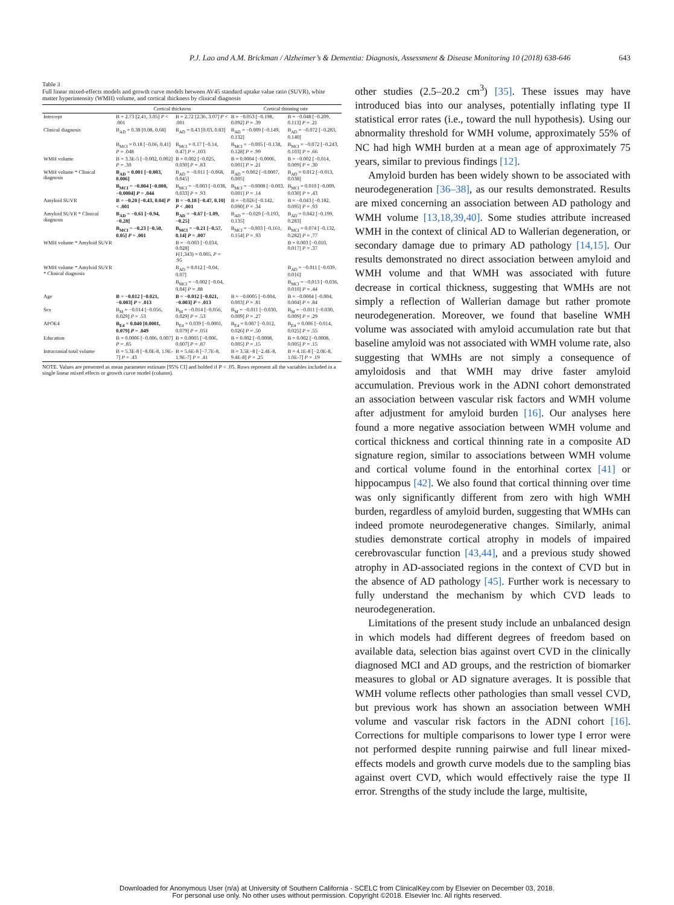P.J. Lao and A.M. Brickman / Alzheimer’s & Dementia: Diagnosis, Assessment & Disease Monitoring 10 (2018) 638-646 643
Table 3
Full linear mixed-effects models and growth curve models between AV45 standard uptake value ratio (SUVR), white matter hyperintensity (WMH) volume, and cortical thickness by clinical diagnosis
| | Cortical thickness | | Cortical thinning rate | |
| --- | --- | --- | --- | --- |
| Intercept | B = 2.73 [2.41, 3.05] P < .001 | B = 2.72 [2.36, 3.07] P < .001 | B = −0.053 [−0.198, 0.092] P = .39 | B = −0.048 [−0.209, 0.113] P = .21 |
| Clinical diagnosis | B<sub>AD</sub> = 0.38 [0.08, 0.68] | B<sub>AD</sub> = 0.43 [0.03, 0.83] | B<sub>AD</sub> = −0.009 [−0.149, 0.132] | B<sub>AD</sub> = −0.072 [−0.283, 0.140] |
| | B<sub>MCI</sub> = 0.18 [−0.06, 0.41] P = .048 | B<sub>MCI</sub> = 0.17 [−0.14, 0.47] P = .103 | B<sub>MCI</sub> = −0.005 [−0.138, 0.128] P = .99 | B<sub>MCI</sub> = −0.072 [−0.243, 0.103] P = .66 |
| WMH volume | B = 3.3E-5 [−0.002, 0.002] P = .30 | B = 0.002 [−0.025, 0.030] P = .83 | B = 0.0004 [−0.0006, 0.001] P = .21 | B = −0.002 [−0.014, 0.009] P = .30 |
| WMH volume * Clinical diagnosis | B<sub>AD</sub> = 0.001 [−0.003, 0.006] | B<sub>AD</sub> = −0.011 [−0.068, 0.045] | B<sub>AD</sub> = 0.002 [−0.0007, 0.005] | B<sub>AD</sub> = 0.012 [−0.013, 0.038] |
| | B<sub>MCI</sub> = −0.004 [−0.008, −0.0004] P = .044 | B<sub>MCI</sub> = −0.003 [−0.038, 0.033] P = .93 | B<sub>MCI</sub> = −0.0008 [−0.003, 0.001] P = .14 | B<sub>MCI</sub> = 0.010 [−0.009, 0.030] P = .43 |
| Amyloid SUVR | B = −0.20 [−0.43, 0.04] P < .001 | B = −0.18 [−0.47, 0.10] P < .001 | B = −0.026 [−0.142, 0.090] P = .34 | B = −0.043 [−0.182, 0.095] P = .93 |
| Amyloid SUVR * Clinical diagnosis | B<sub>AD</sub> = −0.61 [−0.94, −0.28] | B<sub>AD</sub> = −0.67 [−1.09, −0.25] | B<sub>AD</sub> = −0.029 [−0.193, 0.135] | B<sub>AD</sub> = 0.042 [−0.199, 0.283] |
| | B<sub>MCI</sub> = −0.23 [−0.50, 0.05] P = .001 | B<sub>MCI</sub> = −0.21 [−0.57, 0.14] P = .007 | B<sub>MCI</sub> = −0.003 [−0.161, 0.154] P = .93 | B<sub>MCI</sub> = 0.074 [−0.132, 0.282] P = .77 |
| WMH volume * Amyloid SUVR | | B = −0.003 [−0.034, 0.028] F(1,343) = 0.005, P = .95 | | B = 0.003 [−0.010, 0.017] P = .37 |
| WMH volume * Amyloid SUVR * Clinical diagnosis | | B<sub>AD</sub> = 0.012 [−0.04, 0.07] | | B<sub>AD</sub> = −0.011 [−0.039, 0.016] |
| | | B<sub>MCI</sub> = −0.002 [−0.04, 0.04] P = .88 | | B<sub>MCI</sub> = −0.013 [−0.036, 0.010] P = .44 |
| Age | B = −0.012 [−0.021, −0.003] P = .013 | B = −0.012 [−0.021, −0.003] P = .013 | B = −0.0005 [−0.004, 0.003] P = .81 | B = −0.0004 [−0.004, 0.004] P = .84 |
| Sex | B<sub>M</sub> = −0.014 [−0.056, 0.029] P = .53 | B<sub>M</sub> = −0.014 [−0.056, 0.029] P = .53 | B<sub>M</sub> = −0.011 [−0.030, 0.009] P = .27 | B<sub>M</sub> = −0.011 [−0.030, 0.009] P = .29 |
| APOE4 | B<sub>E4</sub> = 0.040 [0.0001, 0.079] P = .049 | B<sub>E4</sub> = 0.039 [−0.0001, 0.079] P = .051 | B<sub>E4</sub> = 0.007 [−0.012, 0.026] P = .50 | B<sub>E4</sub> = 0.006 [−0.014, 0.025] P = .55 |
| Education | B = 0.0006 [−0.006, 0.007] P = .85 | B = 0.0005 [−0.006, 0.007] P = .87 | B = 0.002 [−0.0008, 0.005] P = .15 | B = 0.002 [−0.0008, 0.005] P = .15 |
| Intracranial total volume | B = 5.3E-8 [−8.0E-8, 1.9E-7] P = .43 | B = 5.6E-8 [−7.7E-8, 1.9E-7] P = .41 | B = 3.5E−8 [−2.4E-8, 9.4E-8] P = .25 | B = 4.1E-8 [−2.0E-8, 1.0E-7] P = .19 |
NOTE. Values are presented as mean parameter estimate [95% CI] and bolded if P < .05. Rows represent all the variables included in a single linear mixed effects or growth curve model (column).
other studies (2.5–20.2 cm<sup>3</sup>) [35]. These issues may have introduced bias into our analyses, potentially inflating type II statistical error rates (i.e., toward the null hypothesis). Using our abnormality threshold for WMH volume, approximately 55% of NC had high WMH burden at a mean age of approximately 75 years, similar to previous findings [12].
Amyloid burden has been widely shown to be associated with neurodegeneration [36–38], as our results demonstrated. Results are mixed concerning an association between AD pathology and WMH volume [13,18,39,40]. Some studies attribute increased WMH in the context of clinical AD to Wallerian degeneration, or secondary damage due to primary AD pathology [14,15]. Our results demonstrated no direct association between amyloid and WMH volume and that WMH was associated with future decrease in cortical thickness, suggesting that WMHs are not simply a reflection of Wallerian damage but rather promote neurodegeneration. Moreover, we found that baseline WMH volume was associated with amyloid accumulation rate but that baseline amyloid was not associated with WMH volume rate, also suggesting that WMHs are not simply a consequence of amyloidosis and that WMH may drive faster amyloid accumulation. Previous work in the ADNI cohort demonstrated an association between vascular risk factors and WMH volume after adjustment for amyloid burden [16]. Our analyses here found a more negative association between WMH volume and cortical thickness and cortical thinning rate in a composite AD signature region, similar to associations between WMH volume and cortical volume found in the entorhinal cortex [41] or hippocampus [42]. We also found that cortical thinning over time was only significantly different from zero with high WMH burden, regardless of amyloid burden, suggesting that WMHs can indeed promote neurodegenerative changes. Similarly, animal studies demonstrate cortical atrophy in models of impaired cerebrovascular function [43,44], and a previous study showed atrophy in AD-associated regions in the context of CVD but in the absence of AD pathology [45]. Further work is necessary to fully understand the mechanism by which CVD leads to neurodegeneration.
Limitations of the present study include an unbalanced design in which models had different degrees of freedom based on available data, selection bias against overt CVD in the clinically diagnosed MCI and AD groups, and the restriction of biomarker measures to global or AD signature averages. It is possible that WMH volume reflects other pathologies than small vessel CVD, but previous work has shown an association between WMH volume and vascular risk factors in the ADNI cohort [16]. Corrections for multiple comparisons to lower type I error were not performed despite running pairwise and full linear mixed-effects models and growth curve models due to the sampling bias against overt CVD, which would effectively raise the type II error. Strengths of the study include the large, multisite,
Downloaded for Anonymous User (n/a) at University of Southern California - SCELC from ClinicalKey.com by Elsevier on December 03, 2018.
For personal use only. No other uses without permission. Copyright ©2018. Elsevier Inc. All rights reserved.